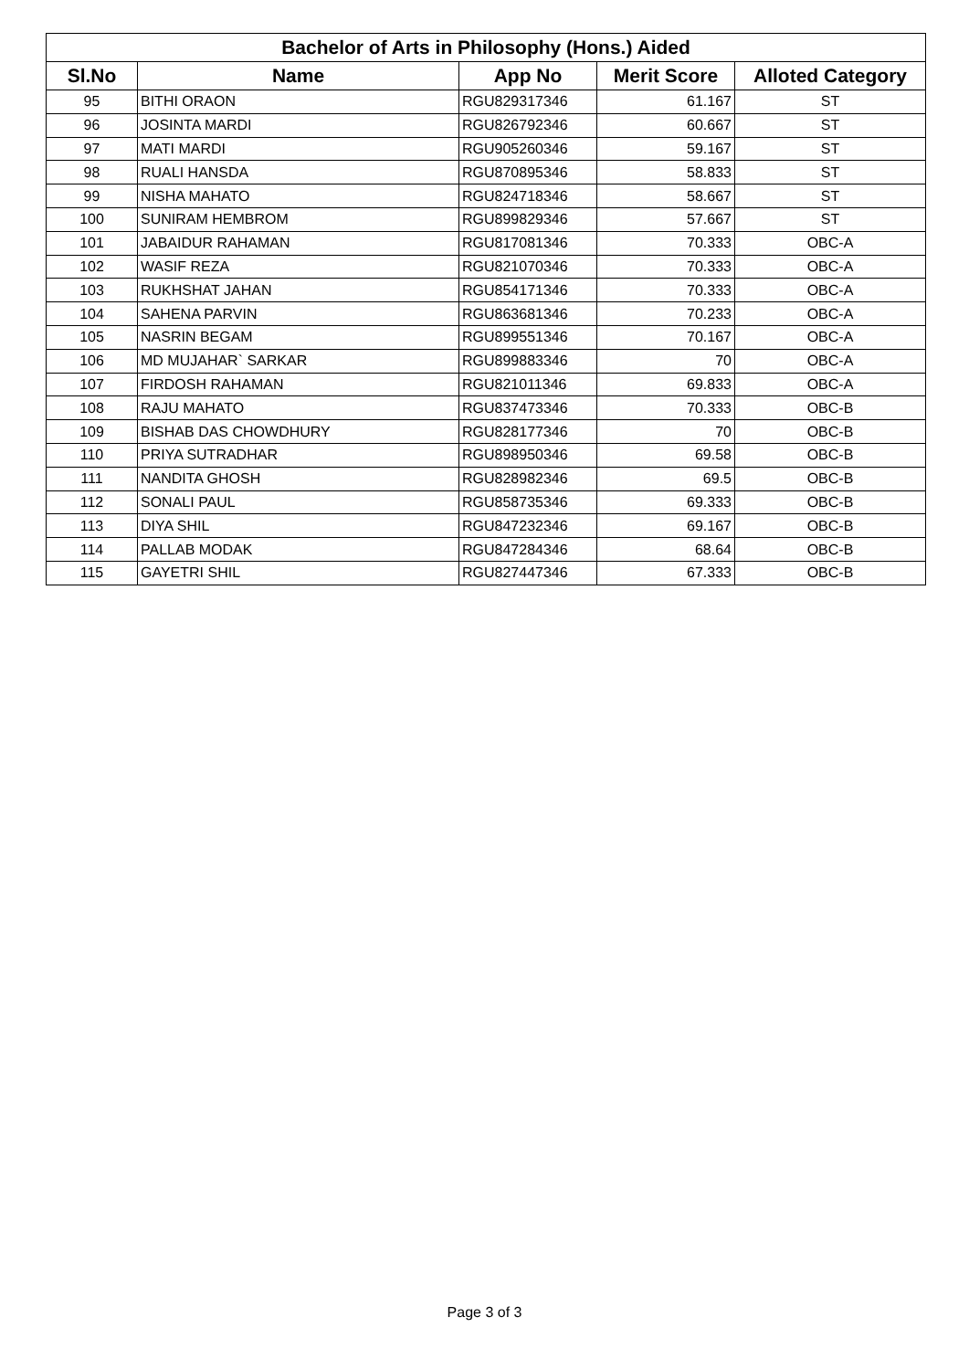| Bachelor of Arts in Philosophy (Hons.) Aided | | | | |
| --- | --- | --- | --- | --- |
| Sl.No | Name | App No | Merit Score | Alloted Category |
| 95 | BITHI ORAON | RGU829317346 | 61.167 | ST |
| 96 | JOSINTA MARDI | RGU826792346 | 60.667 | ST |
| 97 | MATI MARDI | RGU905260346 | 59.167 | ST |
| 98 | RUALI HANSDA | RGU870895346 | 58.833 | ST |
| 99 | NISHA MAHATO | RGU824718346 | 58.667 | ST |
| 100 | SUNIRAM HEMBROM | RGU899829346 | 57.667 | ST |
| 101 | JABAIDUR RAHAMAN | RGU817081346 | 70.333 | OBC-A |
| 102 | WASIF REZA | RGU821070346 | 70.333 | OBC-A |
| 103 | RUKHSHAT JAHAN | RGU854171346 | 70.333 | OBC-A |
| 104 | SAHENA PARVIN | RGU863681346 | 70.233 | OBC-A |
| 105 | NASRIN BEGAM | RGU899551346 | 70.167 | OBC-A |
| 106 | MD MUJAHAR` SARKAR | RGU899883346 | 70 | OBC-A |
| 107 | FIRDOSH RAHAMAN | RGU821011346 | 69.833 | OBC-A |
| 108 | RAJU MAHATO | RGU837473346 | 70.333 | OBC-B |
| 109 | BISHAB DAS CHOWDHURY | RGU828177346 | 70 | OBC-B |
| 110 | PRIYA SUTRADHAR | RGU898950346 | 69.58 | OBC-B |
| 111 | NANDITA GHOSH | RGU828982346 | 69.5 | OBC-B |
| 112 | SONALI PAUL | RGU858735346 | 69.333 | OBC-B |
| 113 | DIYA SHIL | RGU847232346 | 69.167 | OBC-B |
| 114 | PALLAB MODAK | RGU847284346 | 68.64 | OBC-B |
| 115 | GAYETRI SHIL | RGU827447346 | 67.333 | OBC-B |
Page 3 of 3